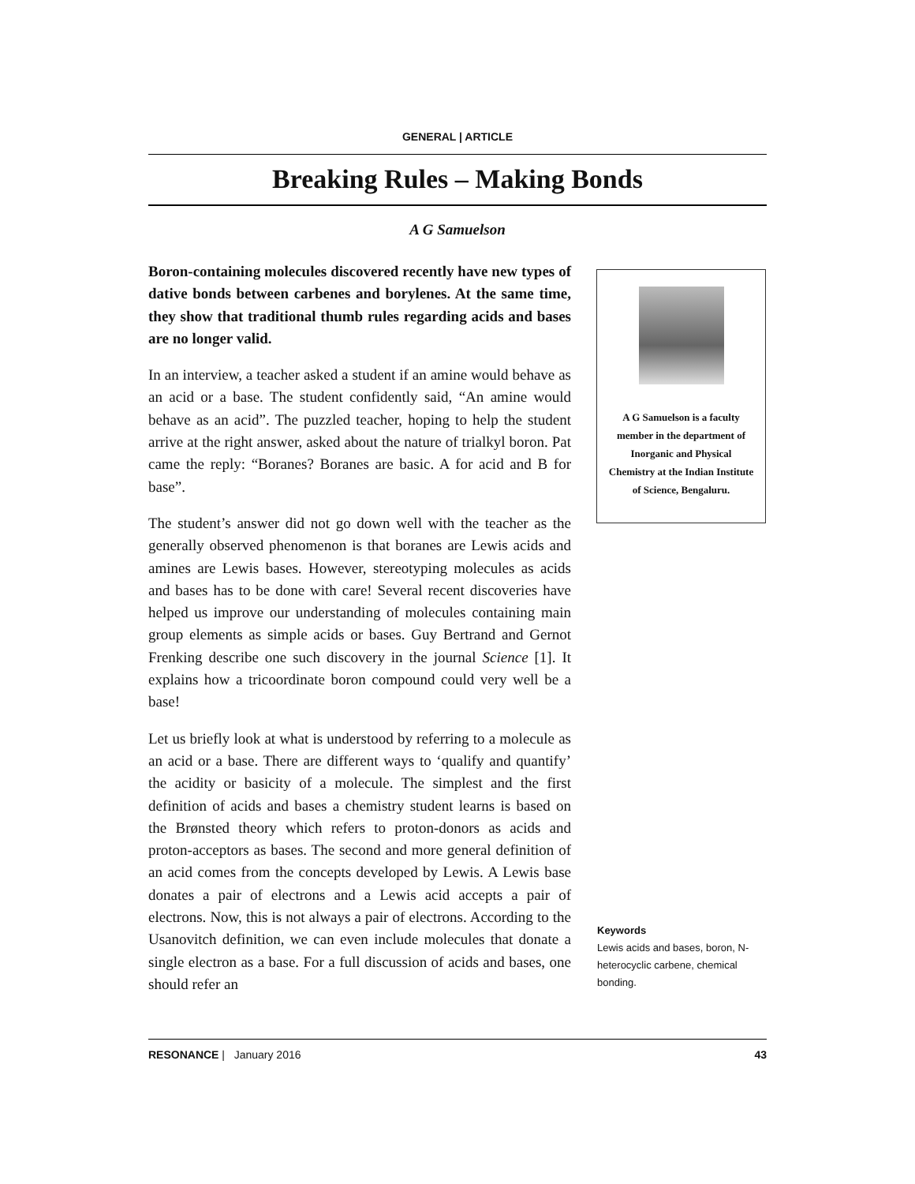GENERAL | ARTICLE
Breaking Rules – Making Bonds
A G Samuelson
Boron-containing molecules discovered recently have new types of dative bonds between carbenes and borylenes. At the same time, they show that traditional thumb rules regarding acids and bases are no longer valid.
In an interview, a teacher asked a student if an amine would behave as an acid or a base. The student confidently said, “An amine would behave as an acid”. The puzzled teacher, hoping to help the student arrive at the right answer, asked about the nature of trialkyl boron. Pat came the reply: “Boranes? Boranes are basic. A for acid and B for base”.
The student’s answer did not go down well with the teacher as the generally observed phenomenon is that boranes are Lewis acids and amines are Lewis bases. However, stereotyping molecules as acids and bases has to be done with care! Several recent discoveries have helped us improve our understanding of molecules containing main group elements as simple acids or bases. Guy Bertrand and Gernot Frenking describe one such discovery in the journal Science [1]. It explains how a tricoordinate boron compound could very well be a base!
Let us briefly look at what is understood by referring to a molecule as an acid or a base. There are different ways to ‘qualify and quantify’ the acidity or basicity of a molecule. The simplest and the first definition of acids and bases a chemistry student learns is based on the Brønsted theory which refers to proton-donors as acids and proton-acceptors as bases. The second and more general definition of an acid comes from the concepts developed by Lewis. A Lewis base donates a pair of electrons and a Lewis acid accepts a pair of electrons. Now, this is not always a pair of electrons. According to the Usanovitch definition, we can even include molecules that donate a single electron as a base. For a full discussion of acids and bases, one should refer an
A G Samuelson is a faculty member in the department of Inorganic and Physical Chemistry at the Indian Institute of Science, Bengaluru.
Keywords
Lewis acids and bases, boron, N-heterocyclic carbene, chemical bonding.
RESONANCE | January 2016 43